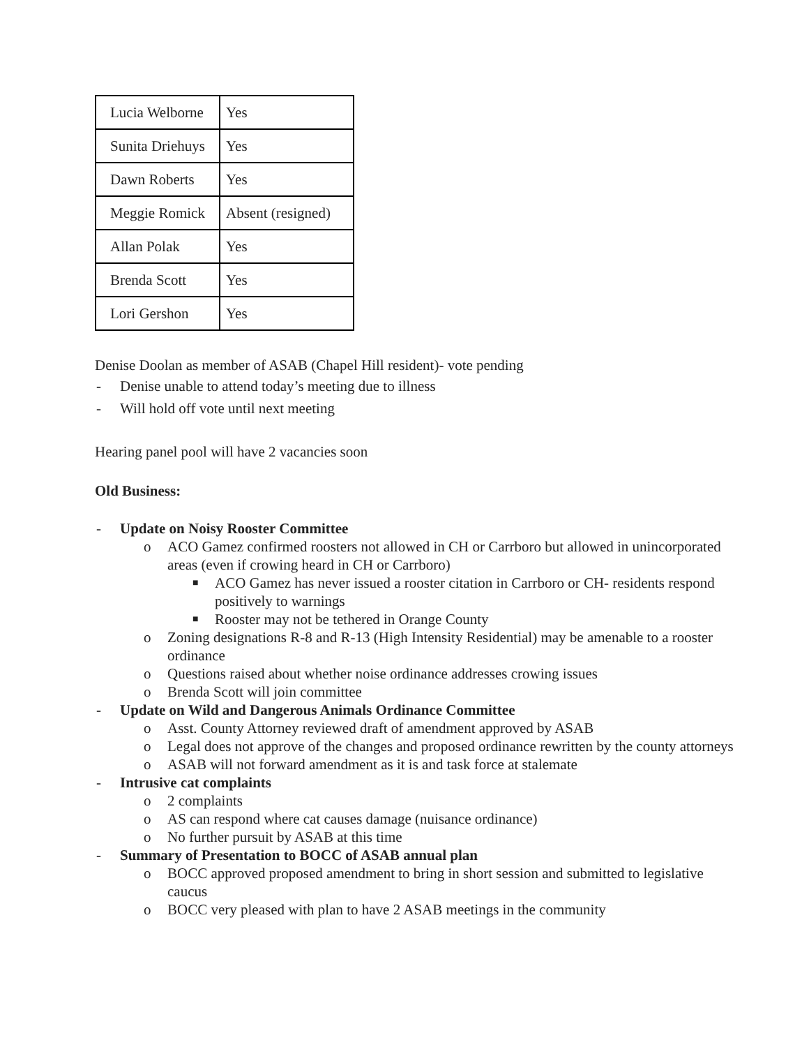| Lucia Welborne | Yes |
| Sunita Driehuys | Yes |
| Dawn Roberts | Yes |
| Meggie Romick | Absent (resigned) |
| Allan Polak | Yes |
| Brenda Scott | Yes |
| Lori Gershon | Yes |
Denise Doolan as member of ASAB (Chapel Hill resident)- vote pending
- Denise unable to attend today’s meeting due to illness
- Will hold off vote until next meeting
Hearing panel pool will have 2 vacancies soon
Old Business:
- Update on Noisy Rooster Committee
o ACO Gamez confirmed roosters not allowed in CH or Carrboro but allowed in unincorporated areas (even if crowing heard in CH or Carrboro)
■ ACO Gamez has never issued a rooster citation in Carrboro or CH- residents respond positively to warnings
■ Rooster may not be tethered in Orange County
o Zoning designations R-8 and R-13 (High Intensity Residential) may be amenable to a rooster ordinance
o Questions raised about whether noise ordinance addresses crowing issues
o Brenda Scott will join committee
- Update on Wild and Dangerous Animals Ordinance Committee
o Asst. County Attorney reviewed draft of amendment approved by ASAB
o Legal does not approve of the changes and proposed ordinance rewritten by the county attorneys
o ASAB will not forward amendment as it is and task force at stalemate
- Intrusive cat complaints
o 2 complaints
o AS can respond where cat causes damage (nuisance ordinance)
o No further pursuit by ASAB at this time
- Summary of Presentation to BOCC of ASAB annual plan
o BOCC approved proposed amendment to bring in short session and submitted to legislative caucus
o BOCC very pleased with plan to have 2 ASAB meetings in the community